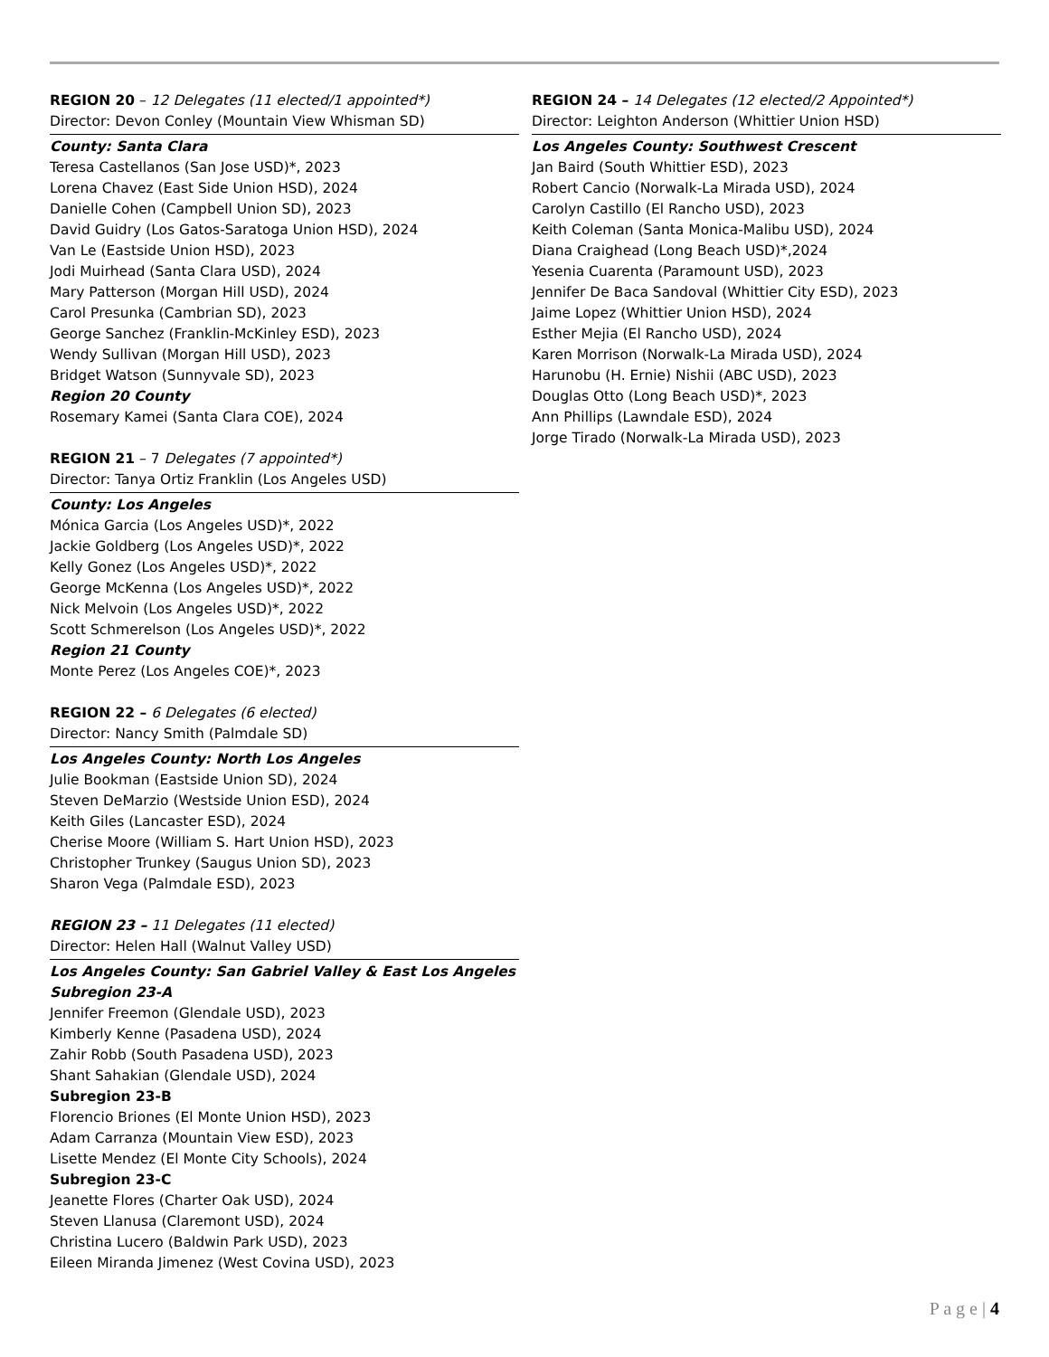REGION 20 – 12 Delegates (11 elected/1 appointed*)
Director: Devon Conley (Mountain View Whisman SD)
County: Santa Clara
Teresa Castellanos (San Jose USD)*, 2023
Lorena Chavez (East Side Union HSD), 2024
Danielle Cohen (Campbell Union SD), 2023
David Guidry (Los Gatos-Saratoga Union HSD), 2024
Van Le (Eastside Union HSD), 2023
Jodi Muirhead (Santa Clara USD), 2024
Mary Patterson (Morgan Hill USD), 2024
Carol Presunka (Cambrian SD), 2023
George Sanchez (Franklin-McKinley ESD), 2023
Wendy Sullivan (Morgan Hill USD), 2023
Bridget Watson (Sunnyvale SD), 2023
Region 20 County
Rosemary Kamei (Santa Clara COE), 2024
REGION 21 – 7 Delegates (7 appointed*)
Director: Tanya Ortiz Franklin (Los Angeles USD)
County: Los Angeles
Mónica Garcia (Los Angeles USD)*, 2022
Jackie Goldberg (Los Angeles USD)*, 2022
Kelly Gonez (Los Angeles USD)*, 2022
George McKenna (Los Angeles USD)*, 2022
Nick Melvoin (Los Angeles USD)*, 2022
Scott Schmerelson (Los Angeles USD)*, 2022
Region 21 County
Monte Perez (Los Angeles COE)*, 2023
REGION 22 – 6 Delegates (6 elected)
Director: Nancy Smith (Palmdale SD)
Los Angeles County: North Los Angeles
Julie Bookman (Eastside Union SD), 2024
Steven DeMarzio (Westside Union ESD), 2024
Keith Giles (Lancaster ESD), 2024
Cherise Moore (William S. Hart Union HSD), 2023
Christopher Trunkey (Saugus Union SD), 2023
Sharon Vega (Palmdale ESD), 2023
REGION 23 – 11 Delegates (11 elected)
Director: Helen Hall (Walnut Valley USD)
Los Angeles County: San Gabriel Valley & East Los Angeles
Subregion 23-A
Jennifer Freemon (Glendale USD), 2023
Kimberly Kenne (Pasadena USD), 2024
Zahir Robb (South Pasadena USD), 2023
Shant Sahakian (Glendale USD), 2024
Subregion 23-B
Florencio Briones (El Monte Union HSD), 2023
Adam Carranza (Mountain View ESD), 2023
Lisette Mendez (El Monte City Schools), 2024
Subregion 23-C
Jeanette Flores (Charter Oak USD), 2024
Steven Llanusa (Claremont USD), 2024
Christina Lucero (Baldwin Park USD), 2023
Eileen Miranda Jimenez (West Covina USD), 2023
REGION 24 – 14 Delegates (12 elected/2 Appointed*)
Director: Leighton Anderson (Whittier Union HSD)
Los Angeles County: Southwest Crescent
Jan Baird (South Whittier ESD), 2023
Robert Cancio (Norwalk-La Mirada USD), 2024
Carolyn Castillo (El Rancho USD), 2023
Keith Coleman (Santa Monica-Malibu USD), 2024
Diana Craighead (Long Beach USD)*,2024
Yesenia Cuarenta (Paramount USD), 2023
Jennifer De Baca Sandoval (Whittier City ESD), 2023
Jaime Lopez (Whittier Union HSD), 2024
Esther Mejia (El Rancho USD), 2024
Karen Morrison (Norwalk-La Mirada USD), 2024
Harunobu (H. Ernie) Nishii (ABC USD), 2023
Douglas Otto (Long Beach USD)*, 2023
Ann Phillips (Lawndale ESD), 2024
Jorge Tirado (Norwalk-La Mirada USD), 2023
P a g e | 4